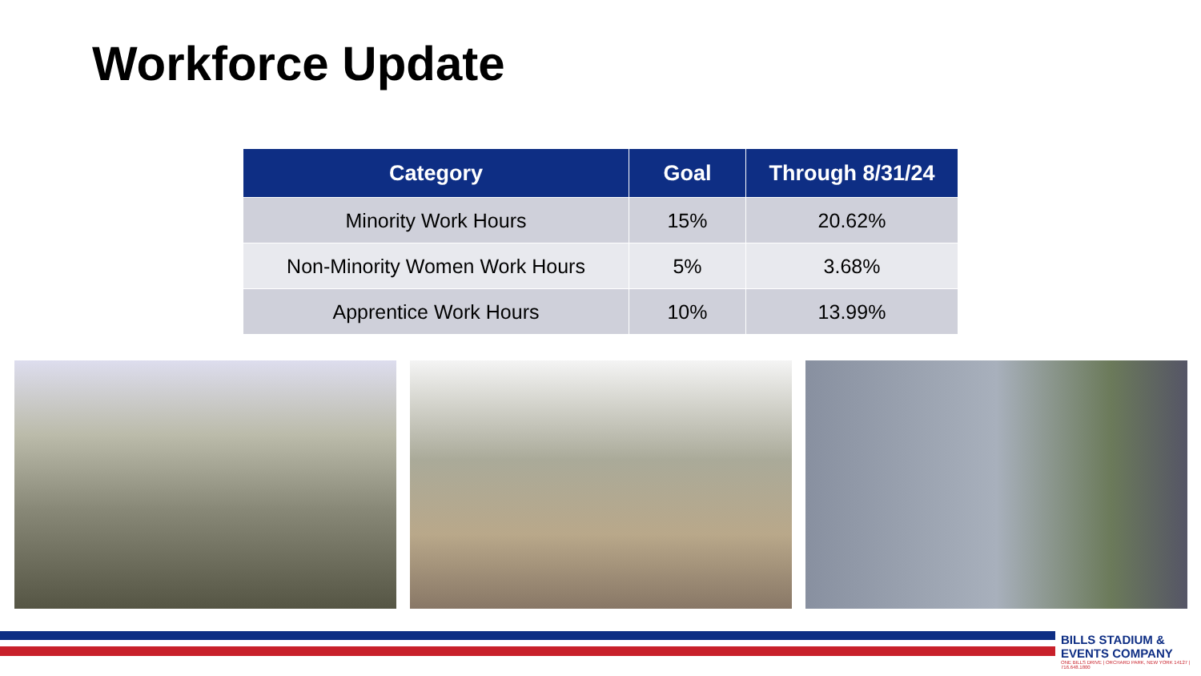Workforce Update
| Category | Goal | Through 8/31/24 |
| --- | --- | --- |
| Minority Work Hours | 15% | 20.62% |
| Non-Minority Women Work Hours | 5% | 3.68% |
| Apprentice Work Hours | 10% | 13.99% |
BILLS STADIUM & EVENTS COMPANY
ONE BILLS DRIVE | ORCHARD PARK, NEW YORK 14127 | 716.648.1800